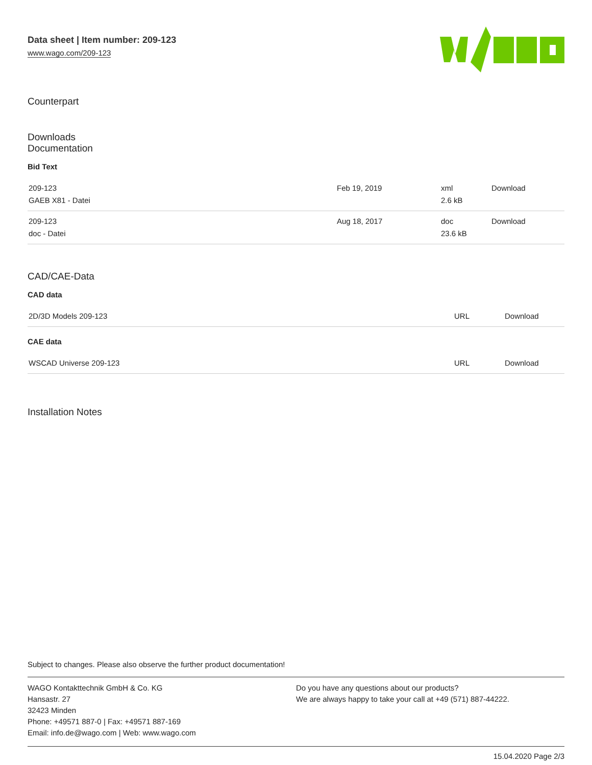Data sheet | Item number: 209-123
www.wago.com/209-123
Counterpart
Downloads
Documentation
Bid Text
| 209-123 GAEB X81 - Datei | Feb 19, 2019 | xml 2.6 kB | Download |
| 209-123 doc - Datei | Aug 18, 2017 | doc 23.6 kB | Download |
CAD/CAE-Data
CAD data
| 2D/3D Models 209-123 | URL | Download |
CAE data
| WSCAD Universe 209-123 | URL | Download |
Installation Notes
Subject to changes. Please also observe the further product documentation!
WAGO Kontakttechnik GmbH & Co. KG
Hansastr. 27
32423 Minden
Phone: +49571 887-0 | Fax: +49571 887-169
Email: info.de@wago.com | Web: www.wago.com
Do you have any questions about our products?
We are always happy to take your call at +49 (571) 887-44222.
15.04.2020 Page 2/3